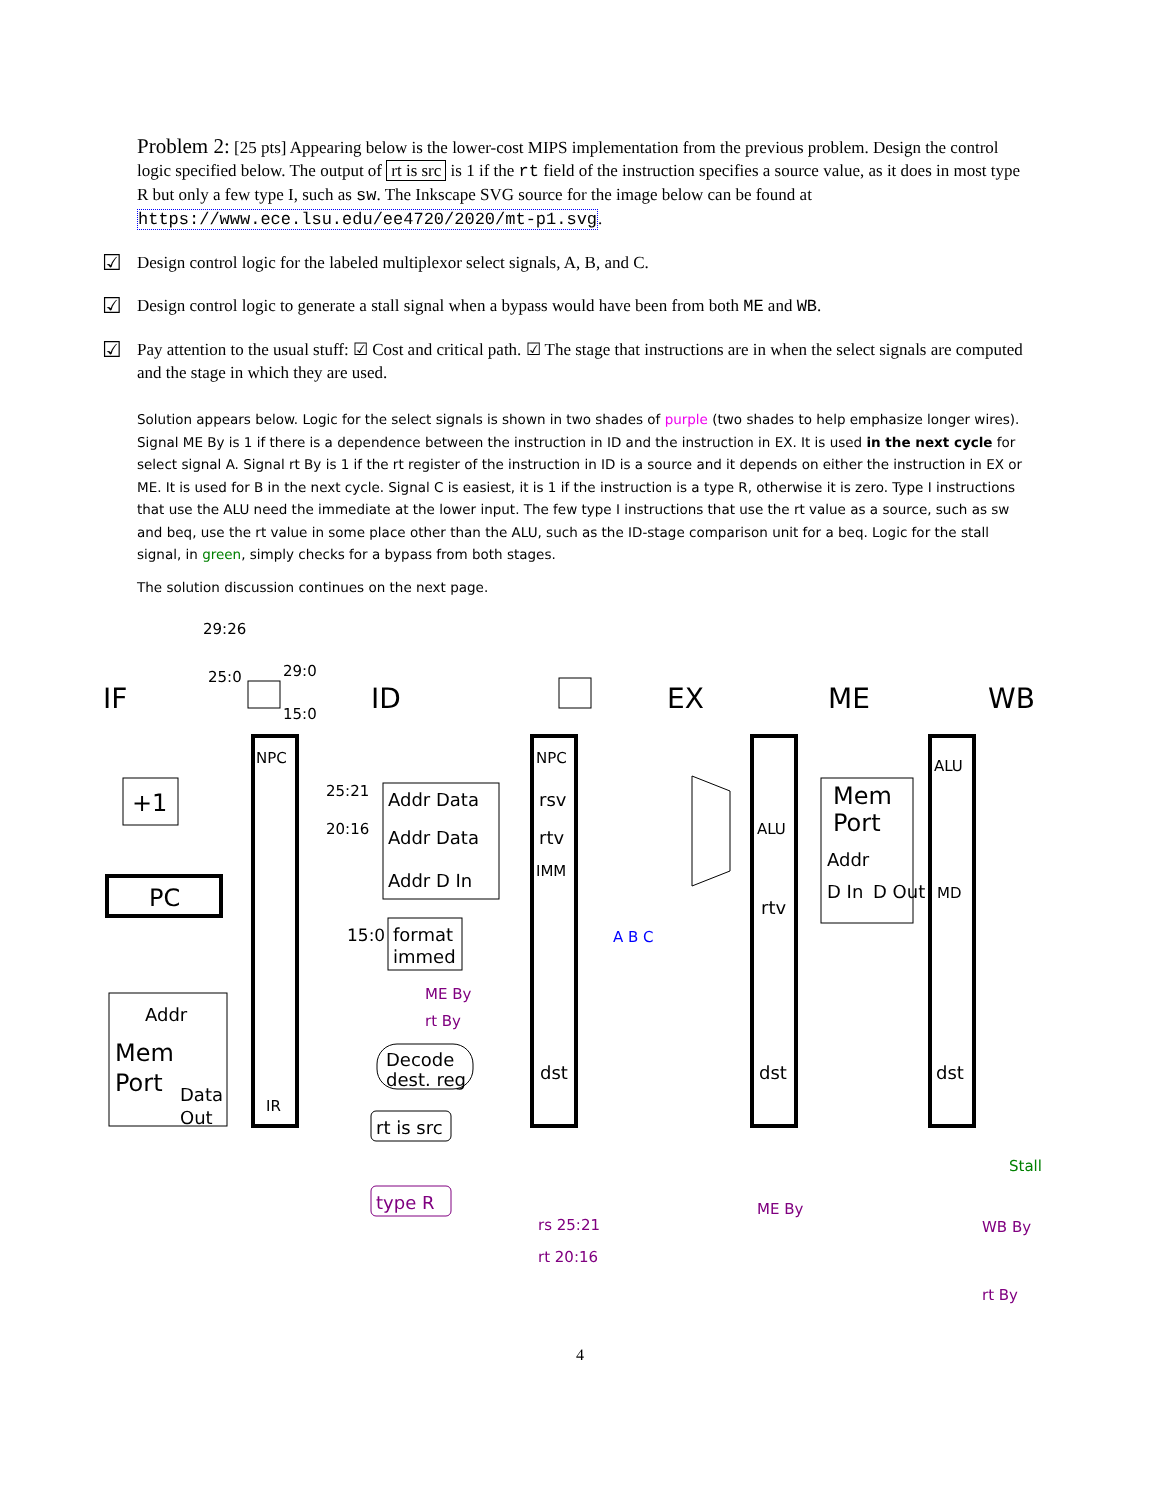Problem 2: [25 pts] Appearing below is the lower-cost MIPS implementation from the previous problem. Design the control logic specified below. The output of rt is src is 1 if the rt field of the instruction specifies a source value, as it does in most type R but only a few type I, such as sw. The Inkscape SVG source for the image below can be found at https://www.ece.lsu.edu/ee4720/2020/mt-p1.svg.
☑ Design control logic for the labeled multiplexor select signals, A, B, and C.
☑ Design control logic to generate a stall signal when a bypass would have been from both ME and WB.
☑ Pay attention to the usual stuff: ☑ Cost and critical path. ☑ The stage that instructions are in when the select signals are computed and the stage in which they are used.
Solution appears below. Logic for the select signals is shown in two shades of purple (two shades to help emphasize longer wires). Signal ME By is 1 if there is a dependence between the instruction in ID and the instruction in EX. It is used in the next cycle for select signal A. Signal rt By is 1 if the rt register of the instruction in ID is a source and it depends on either the instruction in EX or ME. It is used for B in the next cycle. Signal C is easiest, it is 1 if the instruction is a type R, otherwise it is zero. Type I instructions that use the ALU need the immediate at the lower input. The few type I instructions that use the rt value as a source, such as sw and beq, use the rt value in some place other than the ALU, such as the ID-stage comparison unit for a beq. Logic for the stall signal, in green, simply checks for a bypass from both stages.
The solution discussion continues on the next page.
IF
ID
EX
ME
WB
29:26
25:0
29:0
15:0
NPC
+1
PC
25:21
20:16
Addr Data
Addr Data
Addr D In
NPC
rsv
rtv
IMM
ALU
rtv
Mem
Port
Addr
D In
D Out
ALU
MD
15:0
format
immed
A B C
ME By
rt By
Addr
Mem
Port
Data
Out
IR
Decode
dest. reg
dst
dst
dst
rt is src
type R
Stall
ME By
WB By
rs 25:21
rt 20:16
rt By
4